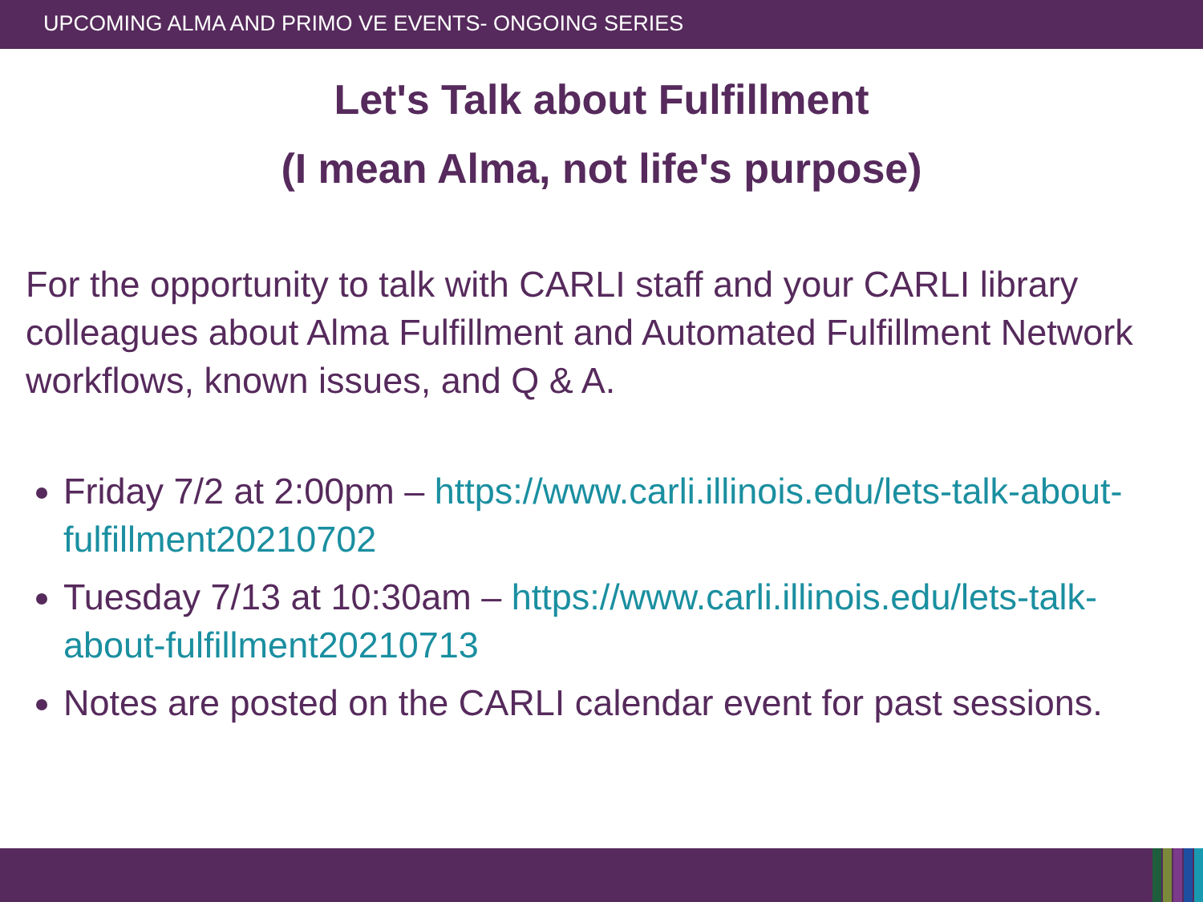UPCOMING ALMA AND PRIMO VE EVENTS- ONGOING SERIES
Let's Talk about Fulfillment
(I mean Alma, not life's purpose)
For the opportunity to talk with CARLI staff and your CARLI library colleagues about Alma Fulfillment and Automated Fulfillment Network workflows, known issues, and Q & A.
Friday 7/2 at 2:00pm – https://www.carli.illinois.edu/lets-talk-about-fulfillment20210702
Tuesday 7/13 at 10:30am – https://www.carli.illinois.edu/lets-talk-about-fulfillment20210713
Notes are posted on the CARLI calendar event for past sessions.